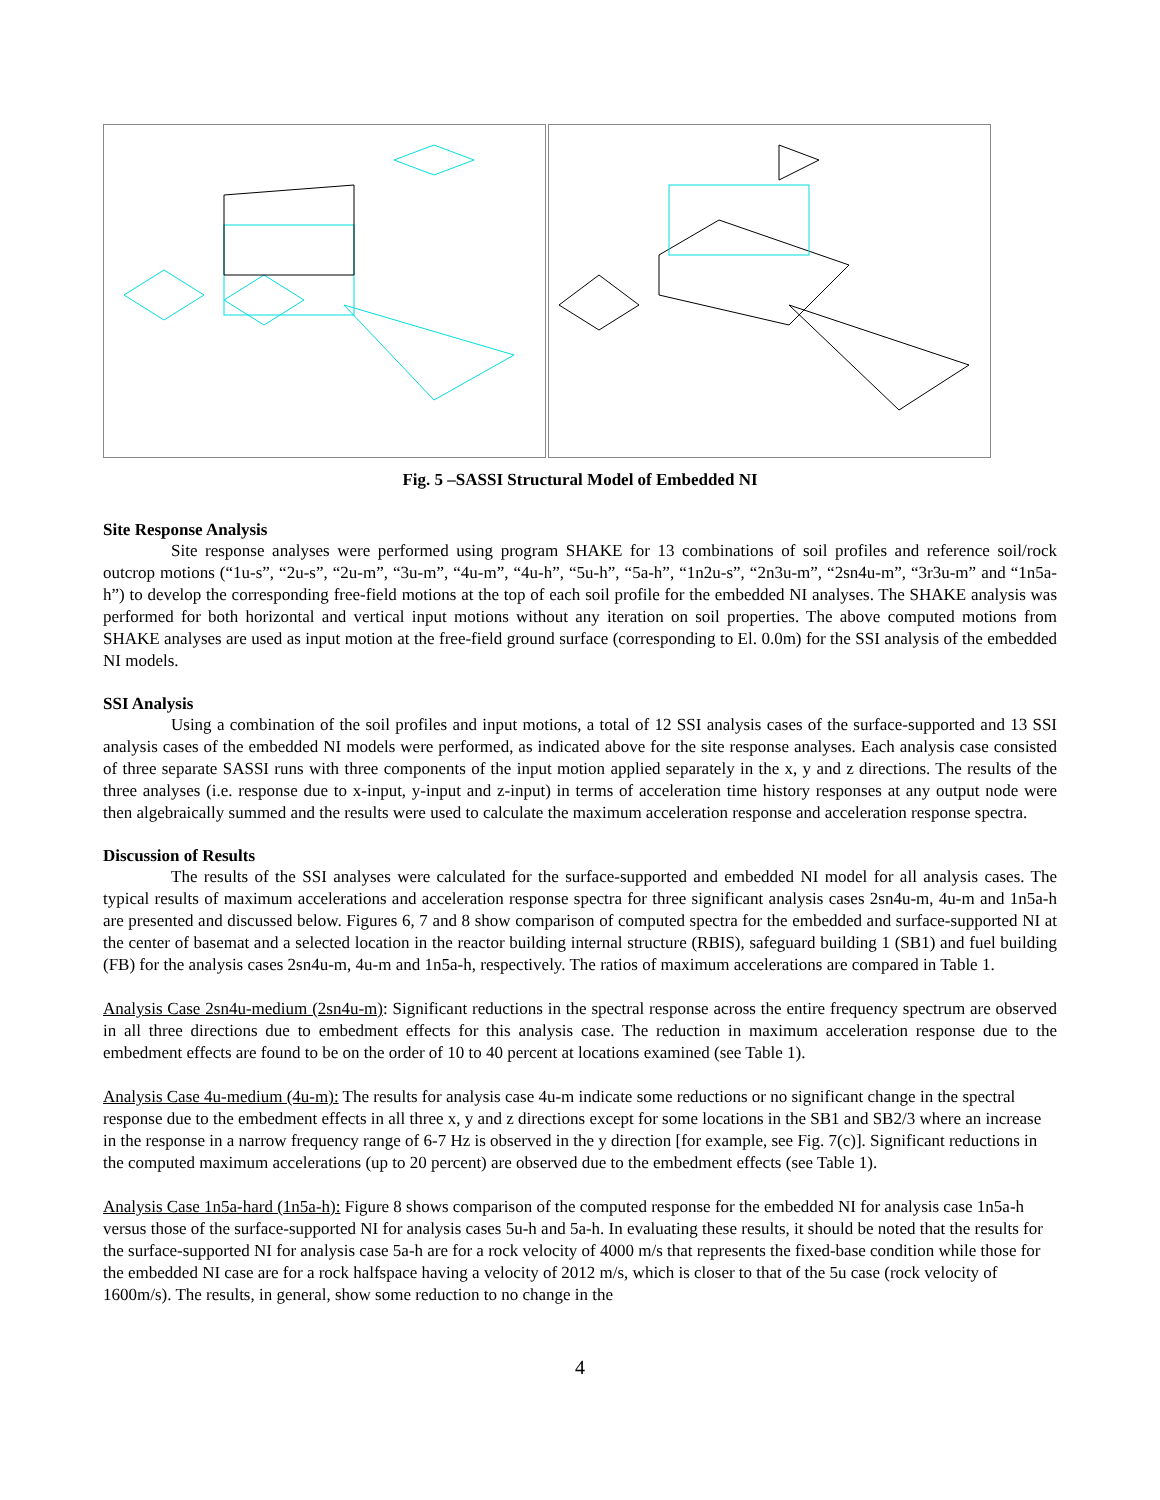Fig. 5 –SASSI Structural Model of Embedded NI
Site Response Analysis
Site response analyses were performed using program SHAKE for 13 combinations of soil profiles and reference soil/rock outcrop motions (“1u-s”, “2u-s”, “2u-m”, “3u-m”, “4u-m”, “4u-h”, “5u-h”, “5a-h”, “1n2u-s”, “2n3u-m”, “2sn4u-m”, “3r3u-m” and “1n5a-h”) to develop the corresponding free-field motions at the top of each soil profile for the embedded NI analyses. The SHAKE analysis was performed for both horizontal and vertical input motions without any iteration on soil properties. The above computed motions from SHAKE analyses are used as input motion at the free-field ground surface (corresponding to El. 0.0m) for the SSI analysis of the embedded NI models.
SSI Analysis
Using a combination of the soil profiles and input motions, a total of 12 SSI analysis cases of the surface-supported and 13 SSI analysis cases of the embedded NI models were performed, as indicated above for the site response analyses. Each analysis case consisted of three separate SASSI runs with three components of the input motion applied separately in the x, y and z directions. The results of the three analyses (i.e. response due to x-input, y-input and z-input) in terms of acceleration time history responses at any output node were then algebraically summed and the results were used to calculate the maximum acceleration response and acceleration response spectra.
Discussion of Results
The results of the SSI analyses were calculated for the surface-supported and embedded NI model for all analysis cases. The typical results of maximum accelerations and acceleration response spectra for three significant analysis cases 2sn4u-m, 4u-m and 1n5a-h are presented and discussed below. Figures 6, 7 and 8 show comparison of computed spectra for the embedded and surface-supported NI at the center of basemat and a selected location in the reactor building internal structure (RBIS), safeguard building 1 (SB1) and fuel building (FB) for the analysis cases 2sn4u-m, 4u-m and 1n5a-h, respectively. The ratios of maximum accelerations are compared in Table 1.
Analysis Case 2sn4u-medium (2sn4u-m): Significant reductions in the spectral response across the entire frequency spectrum are observed in all three directions due to embedment effects for this analysis case. The reduction in maximum acceleration response due to the embedment effects are found to be on the order of 10 to 40 percent at locations examined (see Table 1).
Analysis Case 4u-medium (4u-m): The results for analysis case 4u-m indicate some reductions or no significant change in the spectral response due to the embedment effects in all three x, y and z directions except for some locations in the SB1 and SB2/3 where an increase in the response in a narrow frequency range of 6-7 Hz is observed in the y direction [for example, see Fig. 7(c)]. Significant reductions in the computed maximum accelerations (up to 20 percent) are observed due to the embedment effects (see Table 1).
Analysis Case 1n5a-hard (1n5a-h): Figure 8 shows comparison of the computed response for the embedded NI for analysis case 1n5a-h versus those of the surface-supported NI for analysis cases 5u-h and 5a-h. In evaluating these results, it should be noted that the results for the surface-supported NI for analysis case 5a-h are for a rock velocity of 4000 m/s that represents the fixed-base condition while those for the embedded NI case are for a rock halfspace having a velocity of 2012 m/s, which is closer to that of the 5u case (rock velocity of 1600m/s). The results, in general, show some reduction to no change in the
4